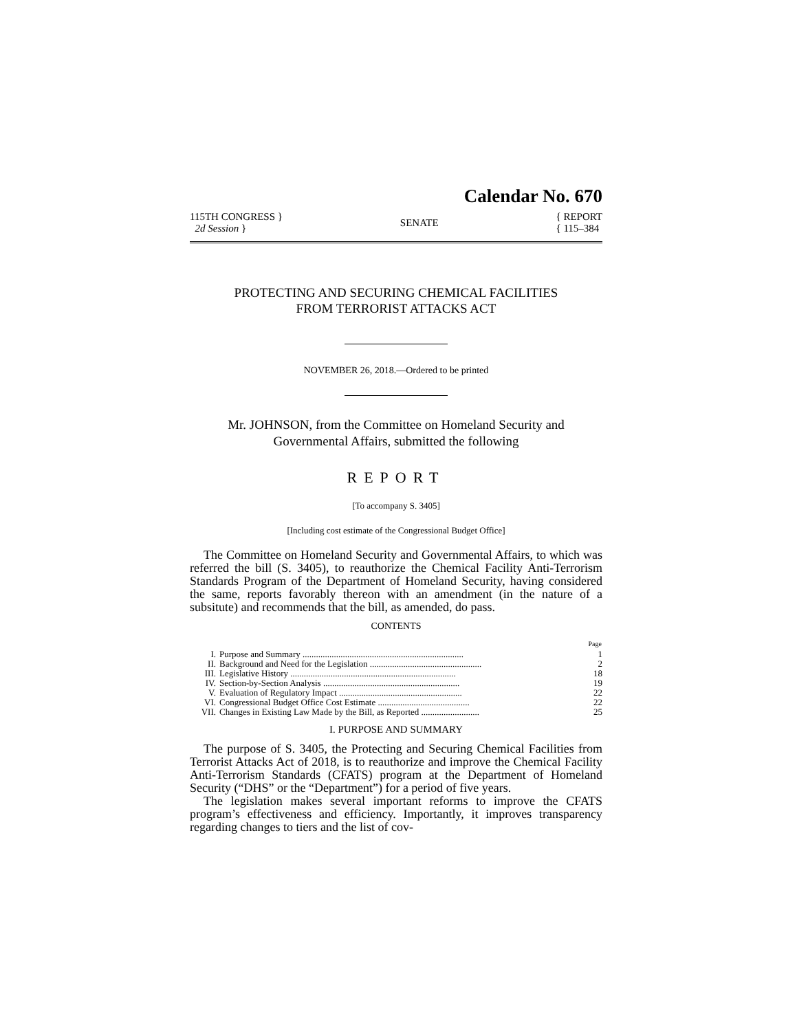Calendar No. 670
115TH CONGRESS }
2d Session }
SENATE
{ REPORT
{ 115–384
PROTECTING AND SECURING CHEMICAL FACILITIES
FROM TERRORIST ATTACKS ACT
NOVEMBER 26, 2018.—Ordered to be printed
Mr. JOHNSON, from the Committee on Homeland Security and
Governmental Affairs, submitted the following
REPORT
[To accompany S. 3405]
[Including cost estimate of the Congressional Budget Office]
The Committee on Homeland Security and Governmental Affairs, to which was referred the bill (S. 3405), to reauthorize the Chemical Facility Anti-Terrorism Standards Program of the Department of Homeland Security, having considered the same, reports favorably thereon with an amendment (in the nature of a subsitute) and recommends that the bill, as amended, do pass.
CONTENTS
| | | Page |
| I. | Purpose and Summary ........................................................................ | 1 |
| II. | Background and Need for the Legislation .................................................. | 2 |
| III. | Legislative History .......................................................................... | 18 |
| IV. | Section-by-Section Analysis ............................................................. | 19 |
| V. | Evaluation of Regulatory Impact ....................................................... | 22 |
| VI. | Congressional Budget Office Cost Estimate ......................................... | 22 |
| VII. | Changes in Existing Law Made by the Bill, as Reported .......................... | 25 |
I. PURPOSE AND SUMMARY
The purpose of S. 3405, the Protecting and Securing Chemical Facilities from Terrorist Attacks Act of 2018, is to reauthorize and improve the Chemical Facility Anti-Terrorism Standards (CFATS) program at the Department of Homeland Security (“DHS” or the “Department”) for a period of five years.
The legislation makes several important reforms to improve the CFATS program’s effectiveness and efficiency. Importantly, it improves transparency regarding changes to tiers and the list of cov-